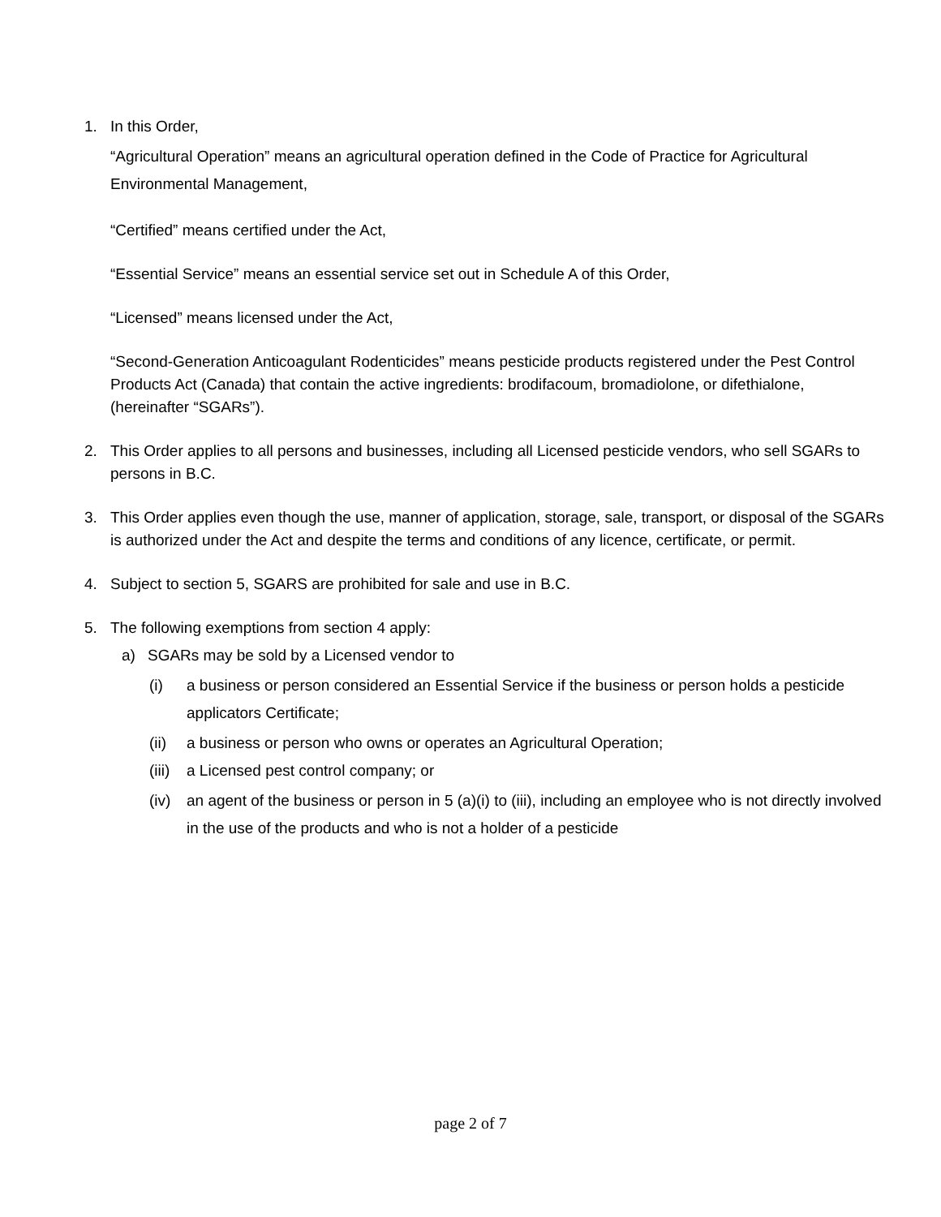1. In this Order,
“Agricultural Operation” means an agricultural operation defined in the Code of Practice for Agricultural Environmental Management,
“Certified” means certified under the Act,
“Essential Service” means an essential service set out in Schedule A of this Order,
“Licensed” means licensed under the Act,
“Second-Generation Anticoagulant Rodenticides” means pesticide products registered under the Pest Control Products Act (Canada) that contain the active ingredients: brodifacoum, bromadiolone, or difethialone, (hereinafter “SGARs”).
2. This Order applies to all persons and businesses, including all Licensed pesticide vendors, who sell SGARs to persons in B.C.
3. This Order applies even though the use, manner of application, storage, sale, transport, or disposal of the SGARs is authorized under the Act and despite the terms and conditions of any licence, certificate, or permit.
4. Subject to section 5, SGARS are prohibited for sale and use in B.C.
5. The following exemptions from section 4 apply:
a) SGARs may be sold by a Licensed vendor to
(i) a business or person considered an Essential Service if the business or person holds a pesticide applicators Certificate;
(ii) a business or person who owns or operates an Agricultural Operation;
(iii)
a Licensed pest control company; or
(iv) an agent of the business or person in 5 (a)(i) to (iii), including an employee who is not directly involved in the use of the products and who is not a holder of a pesticide
page 2 of 7